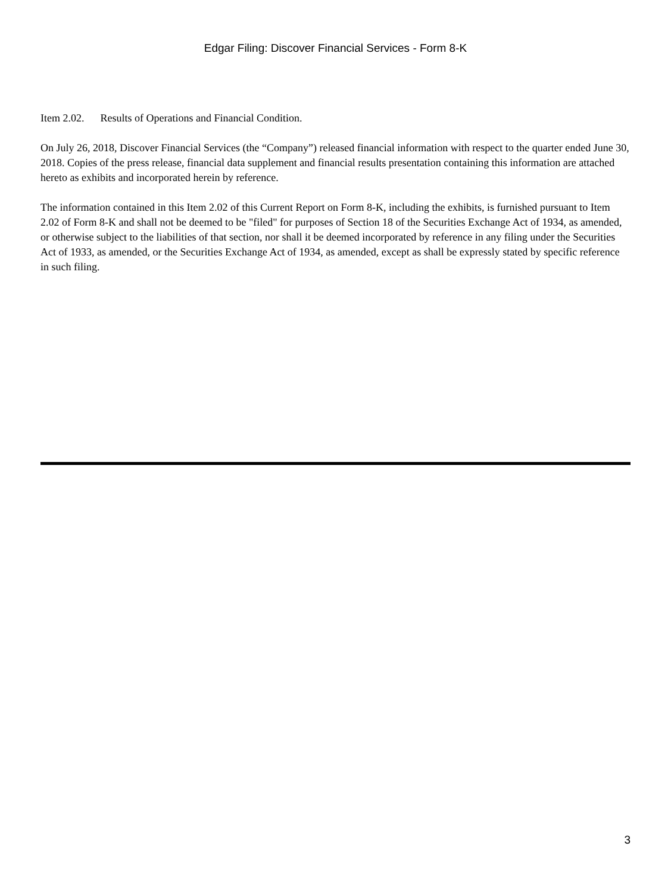Edgar Filing: Discover Financial Services - Form 8-K
Item 2.02. Results of Operations and Financial Condition.
On July 26, 2018, Discover Financial Services (the “Company”) released financial information with respect to the quarter ended June 30, 2018. Copies of the press release, financial data supplement and financial results presentation containing this information are attached hereto as exhibits and incorporated herein by reference.
The information contained in this Item 2.02 of this Current Report on Form 8-K, including the exhibits, is furnished pursuant to Item 2.02 of Form 8-K and shall not be deemed to be "filed" for purposes of Section 18 of the Securities Exchange Act of 1934, as amended, or otherwise subject to the liabilities of that section, nor shall it be deemed incorporated by reference in any filing under the Securities Act of 1933, as amended, or the Securities Exchange Act of 1934, as amended, except as shall be expressly stated by specific reference in such filing.
3